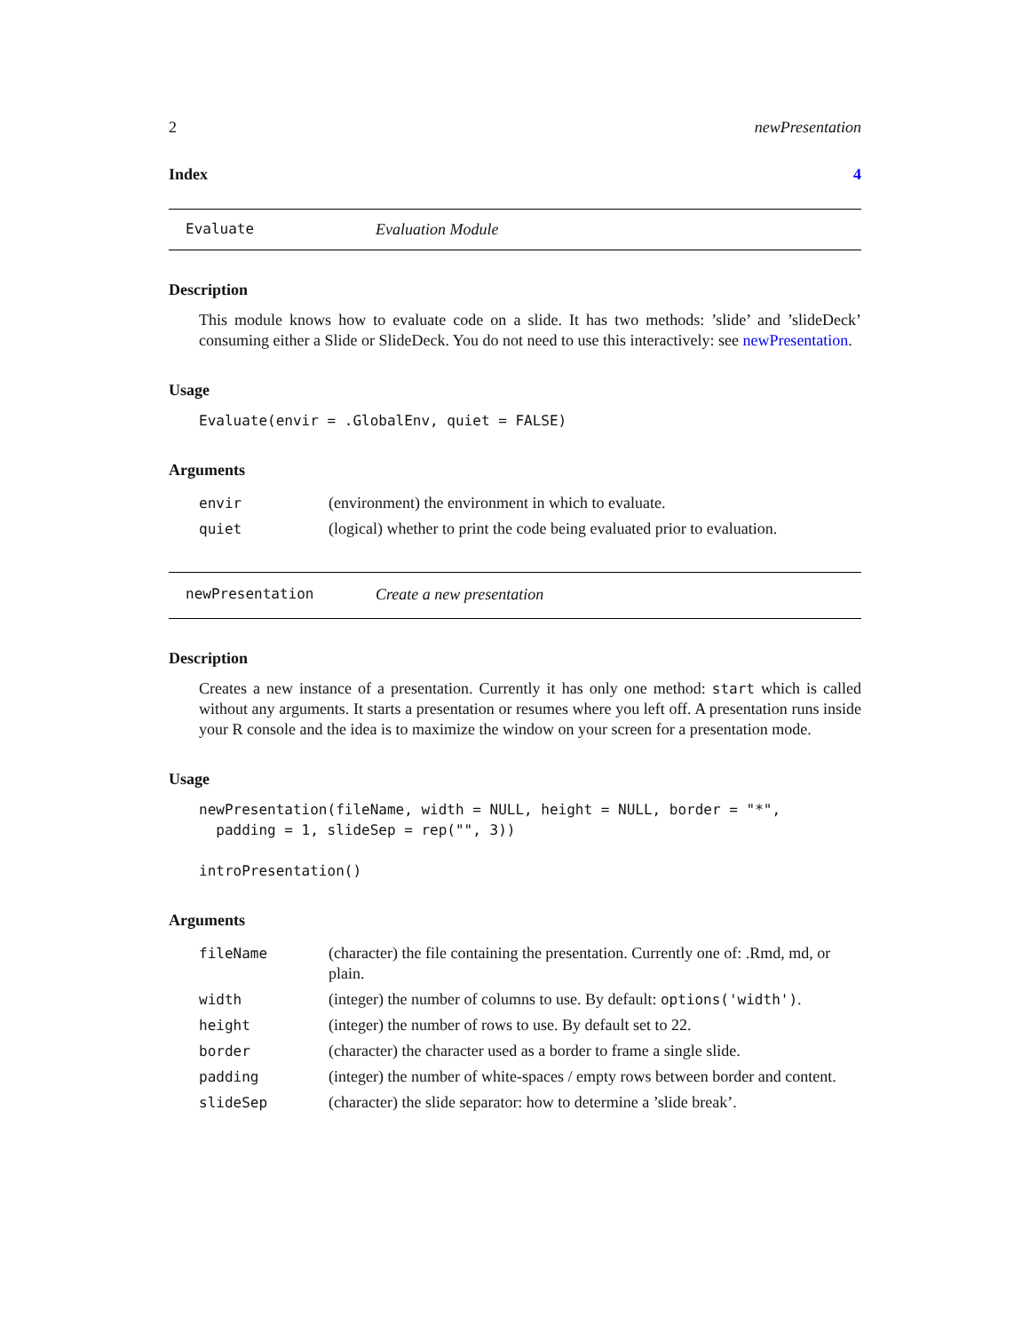2 newPresentation
Index 4
Evaluate Evaluation Module
Description
This module knows how to evaluate code on a slide. It has two methods: ’slide’ and ’slideDeck’ consuming either a Slide or SlideDeck. You do not need to use this interactively: see newPresentation.
Usage
Evaluate(envir = .GlobalEnv, quiet = FALSE)
Arguments
| envir | (environment) the environment in which to evaluate. |
| quiet | (logical) whether to print the code being evaluated prior to evaluation. |
newPresentation Create a new presentation
Description
Creates a new instance of a presentation. Currently it has only one method: start which is called without any arguments. It starts a presentation or resumes where you left off. A presentation runs inside your R console and the idea is to maximize the window on your screen for a presentation mode.
Usage
newPresentation(fileName, width = NULL, height = NULL, border = "*",
  padding = 1, slideSep = rep("", 3))

introPresentation()
Arguments
| fileName | (character) the file containing the presentation. Currently one of: .Rmd, md, or plain. |
| width | (integer) the number of columns to use. By default: options('width') . |
| height | (integer) the number of rows to use. By default set to 22. |
| border | (character) the character used as a border to frame a single slide. |
| padding | (integer) the number of white-spaces / empty rows between border and content. |
| slideSep | (character) the slide separator: how to determine a ’slide break’. |